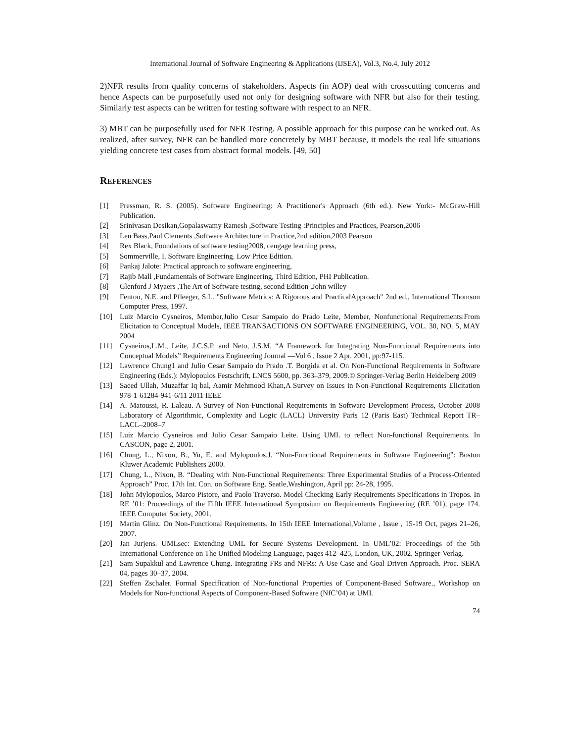International Journal of Software Engineering & Applications (IJSEA), Vol.3, No.4, July 2012
2)NFR results from quality concerns of stakeholders. Aspects (in AOP) deal with crosscutting concerns and hence Aspects can be purposefully used not only for designing software with NFR but also for their testing. Similarly test aspects can be written for testing software with respect to an NFR.
3) MBT can be purposefully used for NFR Testing. A possible approach for this purpose can be worked out. As realized, after survey, NFR can be handled more concretely by MBT because, it models the real life situations yielding concrete test cases from abstract formal models. [49, 50]
REFERENCES
[1] Pressman, R. S. (2005). Software Engineering: A Practitioner's Approach (6th ed.). New York:- McGraw-Hill Publication.
[2] Srinivasan Desikan,Gopalaswamy Ramesh ,Software Testing :Principles and Practices, Pearson,2006
[3] Len Bass,Paul Clements ,Software Architecture in Practice,2nd edition,2003 Pearson
[4] Rex Black, Foundations of software testing2008, cengage learning press,
[5] Sommerville, I. Software Engineering. Low Price Edition.
[6] Pankaj Jalote: Practical approach to software engineering,
[7] Rajib Mall ,Fundamentals of Software Engineering, Third Edition, PHI Publication.
[8] Glenford J Myaers ,The Art of Software testing, second Edition ,John willey
[9] Fenton, N.E. and Pfleeger, S.L. "Software Metrics: A Rigorous and PracticalApproach" 2nd ed., International Thomson Computer Press, 1997.
[10] Luiz Marcio Cysneiros, Member,Julio Cesar Sampaio do Prado Leite, Member, Nonfunctional Requirements:From Elicitation to Conceptual Models, IEEE TRANSACTIONS ON SOFTWARE ENGINEERING, VOL. 30, NO. 5, MAY 2004
[11] Cysneiros,L.M., Leite, J.C.S.P. and Neto, J.S.M. “A Framework for Integrating Non-Functional Requirements into Conceptual Models” Requirements Engineering Journal —Vol 6 , Issue 2 Apr. 2001, pp:97-115.
[12] Lawrence Chung1 and Julio Cesar Sampaio do Prado .T. Borgida et al. On Non-Functional Requirements in Software Engineering (Eds.): Mylopoulos Festschrift, LNCS 5600, pp. 363–379, 2009.© Springer-Verlag Berlin Heidelberg 2009
[13] Saeed Ullah, Muzaffar Iq bal, Aamir Mehmood Khan,A Survey on Issues in Non-Functional Requirements Elicitation 978-1-61284-941-6/11 2011 IEEE
[14] A. Matoussi, R. Laleau. A Survey of Non-Functional Requirements in Software Development Process, October 2008 Laboratory of Algorithmic, Complexity and Logic (LACL) University Paris 12 (Paris East) Technical Report TR–LACL–2008–7
[15] Luiz Marcio Cysneiros and Julio Cesar Sampaio Leite. Using UML to reflect Non-functional Requirements. In CASCON, page 2, 2001.
[16] Chung, L., Nixon, B., Yu, E. and Mylopoulos,J. “Non-Functional Requirements in Software Engineering”: Boston Kluwer Academic Publishers 2000.
[17] Chung, L., Nixon, B. “Dealing with Non-Functional Requirements: Three Experimental Studies of a Process-Oriented Approach” Proc. 17th Int. Con. on Software Eng. Seatle,Washington, April pp: 24-28, 1995.
[18] John Mylopoulos, Marco Pistore, and Paolo Traverso. Model Checking Early Requirements Specifications in Tropos. In RE ’01: Proceedings of the Fifth IEEE International Symposium on Requirements Engineering (RE ’01), page 174. IEEE Computer Society, 2001.
[19] Martin Glinz. On Non-Functional Requirements. In 15th IEEE International,Volume , Issue , 15-19 Oct, pages 21–26, 2007.
[20] Jan Jurjens. UMLsec: Extending UML for Secure Systems Development. In UML’02: Proceedings of the 5th International Conference on The Unified Modeling Language, pages 412–425, London, UK, 2002. Springer-Verlag.
[21] Sam Supakkul and Lawrence Chung. Integrating FRs and NFRs: A Use Case and Goal Driven Approach. Proc. SERA 04, pages 30–37, 2004.
[22] Steffen Zschaler. Formal Specification of Non-functional Properties of Component-Based Software., Workshop on Models for Non-functional Aspects of Component-Based Software (NfC’04) at UML
74